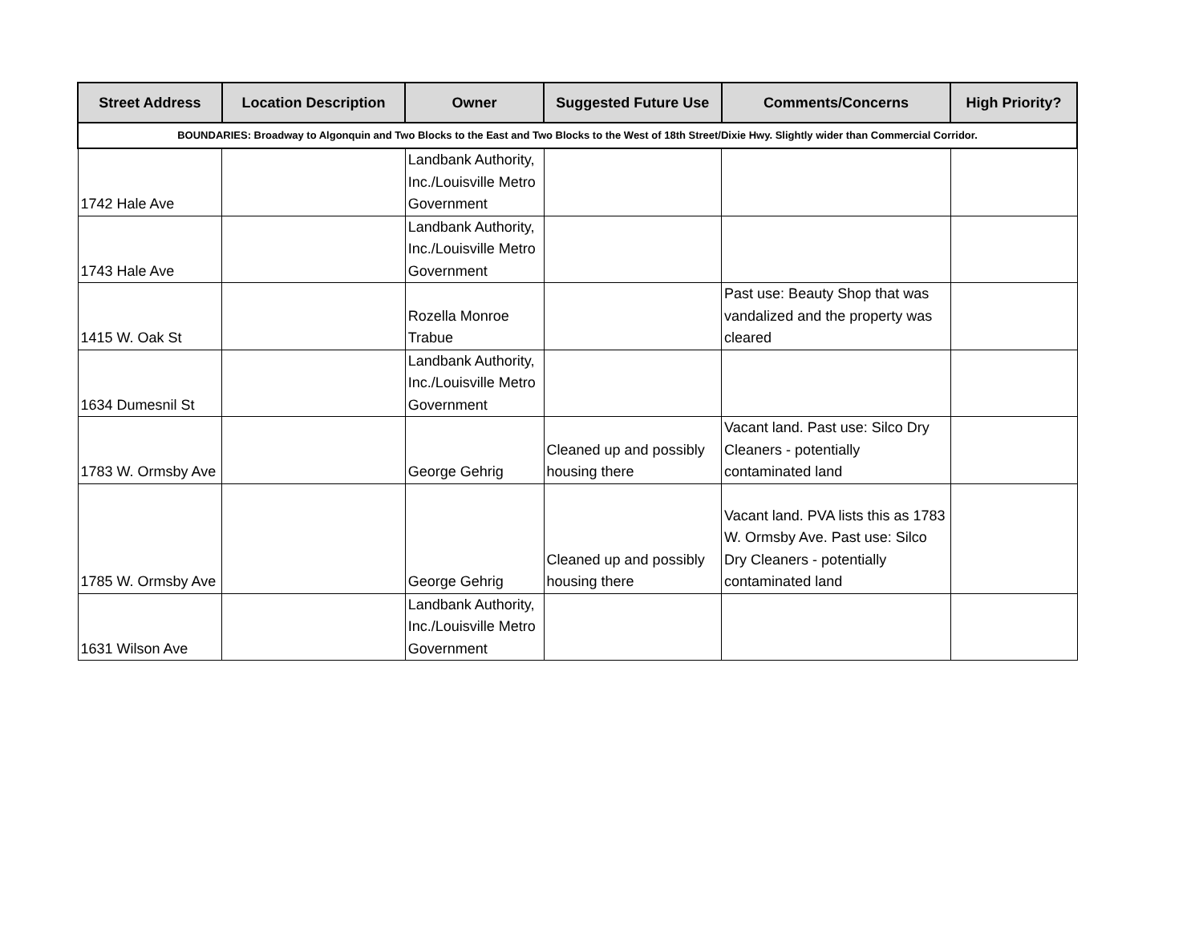| Street Address | Location Description | Owner | Suggested Future Use | Comments/Concerns | High Priority? |
| --- | --- | --- | --- | --- | --- |
| BOUNDARIES: Broadway to Algonquin and Two Blocks to the East and Two Blocks to the West of 18th Street/Dixie Hwy. Slightly wider than Commercial Corridor. | | | | | |
| 1742 Hale Ave | | Landbank Authority, Inc./Louisville Metro Government | | | |
| 1743 Hale Ave | | Landbank Authority, Inc./Louisville Metro Government | | | |
| 1415 W. Oak St | | Rozella Monroe Trabue | | Past use: Beauty Shop that was vandalized and the property was cleared | |
| 1634 Dumesnil St | | Landbank Authority, Inc./Louisville Metro Government | | | |
| 1783 W. Ormsby Ave | | George Gehrig | Cleaned up and possibly housing there | Vacant land. Past use: Silco Dry Cleaners - potentially contaminated land | |
| 1785 W. Ormsby Ave | | George Gehrig | Cleaned up and possibly housing there | Vacant land. PVA lists this as 1783 W. Ormsby Ave. Past use: Silco Dry Cleaners - potentially contaminated land | |
| 1631 Wilson Ave | | Landbank Authority, Inc./Louisville Metro Government | | | |